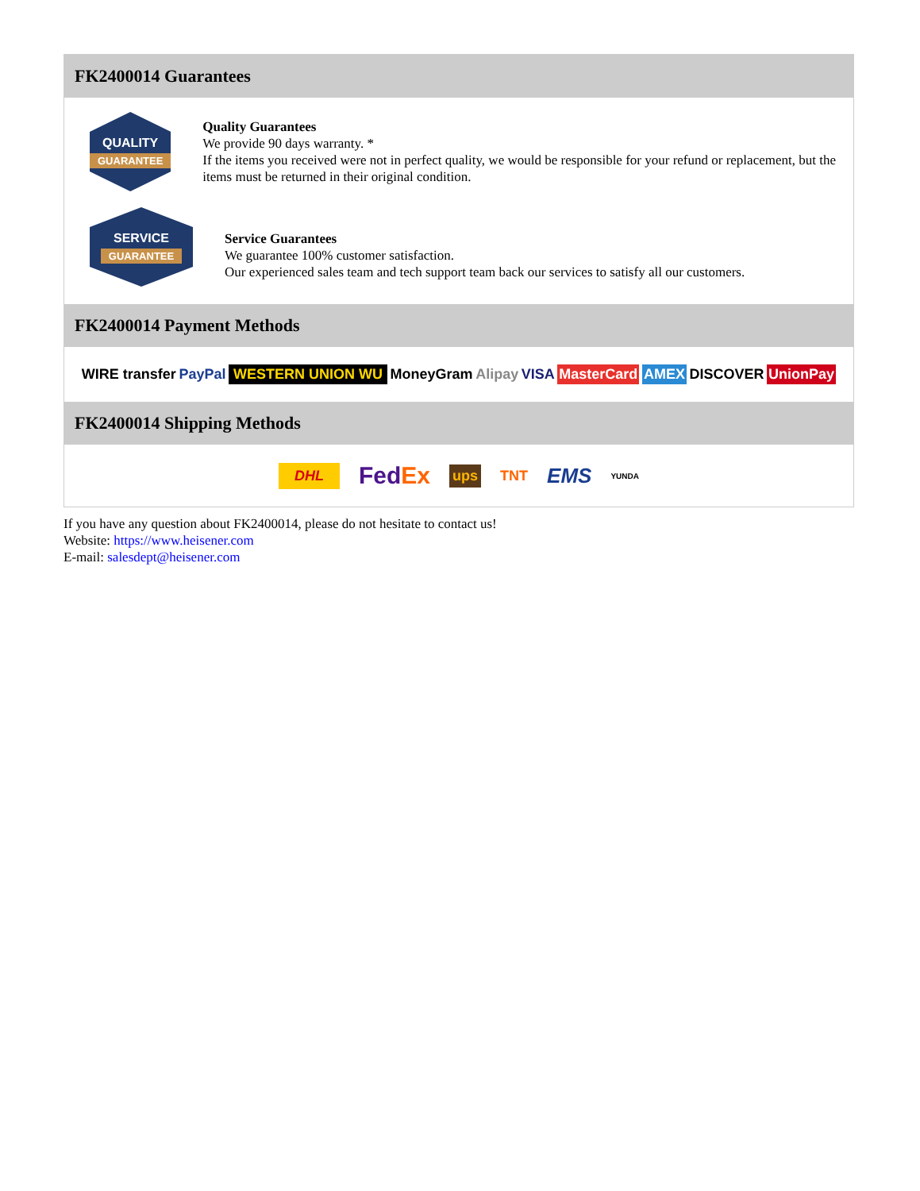FK2400014 Guarantees
QUALITY
GUARANTEE
Quality Guarantees
We provide 90 days warranty. *
If the items you received were not in perfect quality, we would be responsible for your refund or replacement, but the items must be returned in their original condition.
SERVICE
GUARANTEE
Service Guarantees
We guarantee 100% customer satisfaction.
Our experienced sales team and tech support team back our services to satisfy all our customers.
FK2400014 Payment Methods
WIRE transfer PayPal WESTERN UNION WU MoneyGram Alipay VISA MasterCard AMEX DISCOVER UnionPay
FK2400014 Shipping Methods
DHL FedEx ups TNT EMS YUNDA
If you have any question about FK2400014, please do not hesitate to contact us!
Website: https://www.heisener.com
E-mail: salesdept@heisener.com